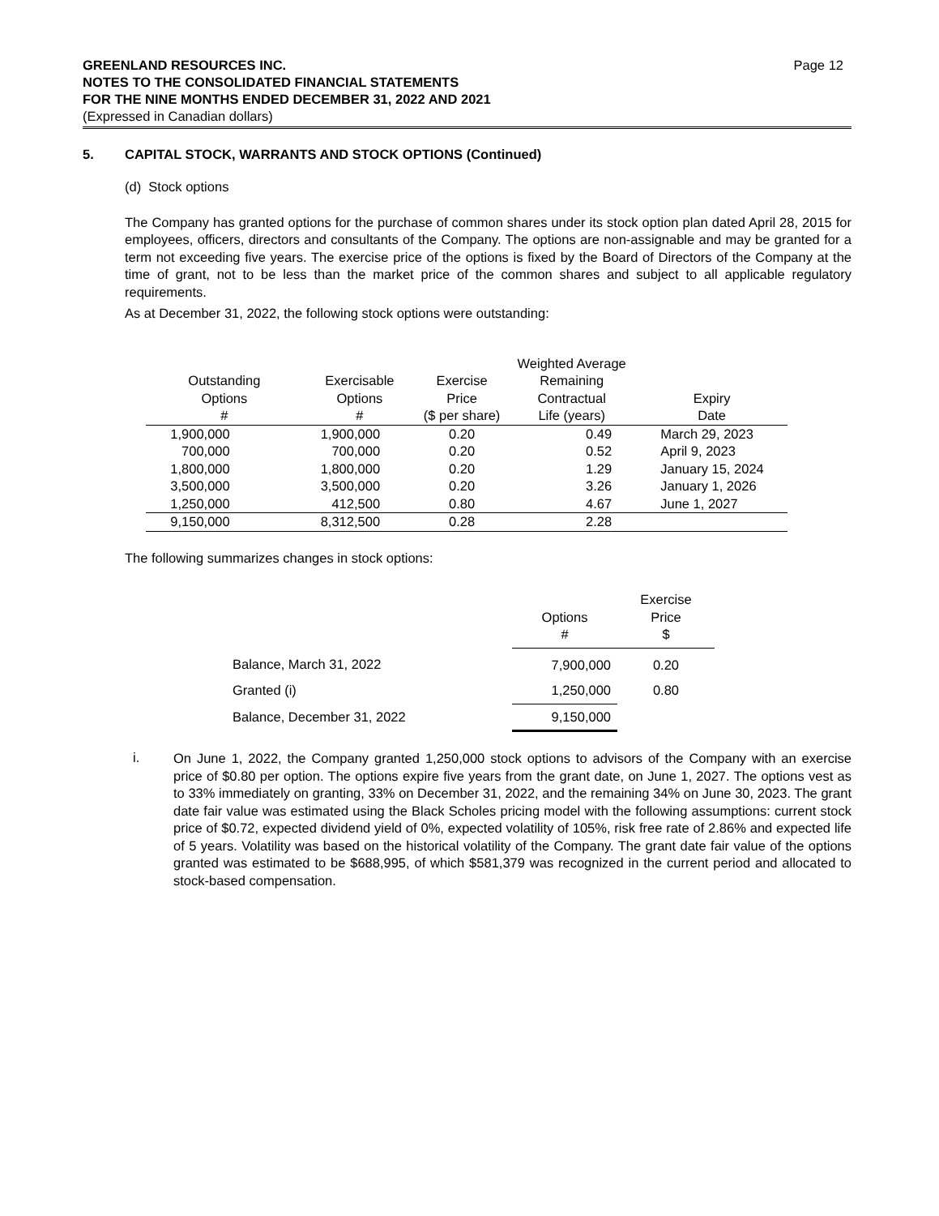GREENLAND RESOURCES INC.
NOTES TO THE CONSOLIDATED FINANCIAL STATEMENTS
FOR THE NINE MONTHS ENDED DECEMBER 31, 2022 AND 2021
(Expressed in Canadian dollars)
Page 12
5. CAPITAL STOCK, WARRANTS AND STOCK OPTIONS (Continued)
(d) Stock options
The Company has granted options for the purchase of common shares under its stock option plan dated April 28, 2015 for employees, officers, directors and consultants of the Company. The options are non-assignable and may be granted for a term not exceeding five years. The exercise price of the options is fixed by the Board of Directors of the Company at the time of grant, not to be less than the market price of the common shares and subject to all applicable regulatory requirements.
As at December 31, 2022, the following stock options were outstanding:
| Outstanding Options # | Exercisable Options # | Exercise Price ($ per share) | Weighted Average Remaining Contractual Life (years) | Expiry Date |
| --- | --- | --- | --- | --- |
| 1,900,000 | 1,900,000 | 0.20 | 0.49 | March 29, 2023 |
| 700,000 | 700,000 | 0.20 | 0.52 | April 9, 2023 |
| 1,800,000 | 1,800,000 | 0.20 | 1.29 | January 15, 2024 |
| 3,500,000 | 3,500,000 | 0.20 | 3.26 | January 1, 2026 |
| 1,250,000 | 412,500 | 0.80 | 4.67 | June 1, 2027 |
| 9,150,000 | 8,312,500 | 0.28 | 2.28 | |
The following summarizes changes in stock options:
| | Options # | Exercise Price $ |
| Balance, March 31, 2022 | 7,900,000 | 0.20 |
| Granted (i) | 1,250,000 | 0.80 |
| Balance, December 31, 2022 | 9,150,000 | |
i.
On June 1, 2022, the Company granted 1,250,000 stock options to advisors of the Company with an exercise price of $0.80 per option. The options expire five years from the grant date, on June 1, 2027. The options vest as to 33% immediately on granting, 33% on December 31, 2022, and the remaining 34% on June 30, 2023. The grant date fair value was estimated using the Black Scholes pricing model with the following assumptions: current stock price of $0.72, expected dividend yield of 0%, expected volatility of 105%, risk free rate of 2.86% and expected life of 5 years. Volatility was based on the historical volatility of the Company. The grant date fair value of the options granted was estimated to be $688,995, of which $581,379 was recognized in the current period and allocated to stock-based compensation.